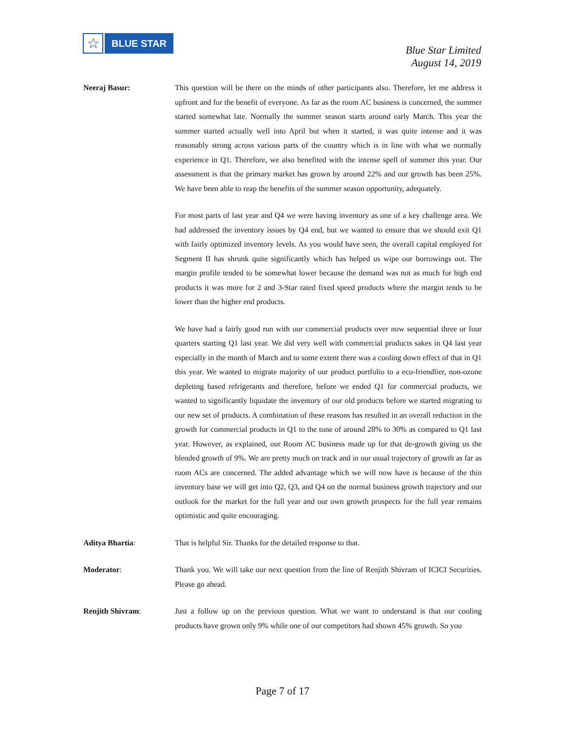☆
BLUE STAR
Blue Star Limited
August 14, 2019
Neeraj Basur: This question will be there on the minds of other participants also. Therefore, let me address it upfront and for the benefit of everyone. As far as the room AC business is concerned, the summer started somewhat late. Normally the summer season starts around early March. This year the summer started actually well into April but when it started, it was quite intense and it was reasonably strong across various parts of the country which is in line with what we normally experience in Q1. Therefore, we also benefited with the intense spell of summer this year. Our assessment is that the primary market has grown by around 22% and our growth has been 25%. We have been able to reap the benefits of the summer season opportunity, adequately.
For most parts of last year and Q4 we were having inventory as one of a key challenge area. We had addressed the inventory issues by Q4 end, but we wanted to ensure that we should exit Q1 with fairly optimized inventory levels. As you would have seen, the overall capital employed for Segment II has shrunk quite significantly which has helped us wipe our borrowings out. The margin profile tended to be somewhat lower because the demand was not as much for high end products it was more for 2 and 3-Star rated fixed speed products where the margin tends to be lower than the higher end products.
We have had a fairly good run with our commercial products over now sequential three or four quarters starting Q1 last year. We did very well with commercial products sakes in Q4 last year especially in the month of March and to some extent there was a cooling down effect of that in Q1 this year. We wanted to migrate majority of our product portfolio to a eco-friendlier, non-ozone depleting based refrigerants and therefore, before we ended Q1 for commercial products, we wanted to significantly liquidate the inventory of our old products before we started migrating to our new set of products. A combination of these reasons has resulted in an overall reduction in the growth for commercial products in Q1 to the tune of around 28% to 30% as compared to Q1 last year. However, as explained, our Room AC business made up for that de-growth giving us the blended growth of 9%. We are pretty much on track and in our usual trajectory of growth as far as room ACs are concerned. The added advantage which we will now have is because of the thin inventory base we will get into Q2, Q3, and Q4 on the normal business growth trajectory and our outlook for the market for the full year and our own growth prospects for the full year remains optimistic and quite encouraging.
Aditya Bhartia: That is helpful Sir. Thanks for the detailed response to that.
Moderator: Thank you. We will take our next question from the line of Renjith Shivram of ICICI Securities. Please go ahead.
Renjith Shivram: Just a follow up on the previous question. What we want to understand is that our cooling products have grown only 9% while one of our competitors had shown 45% growth. So you
Page 7 of 17